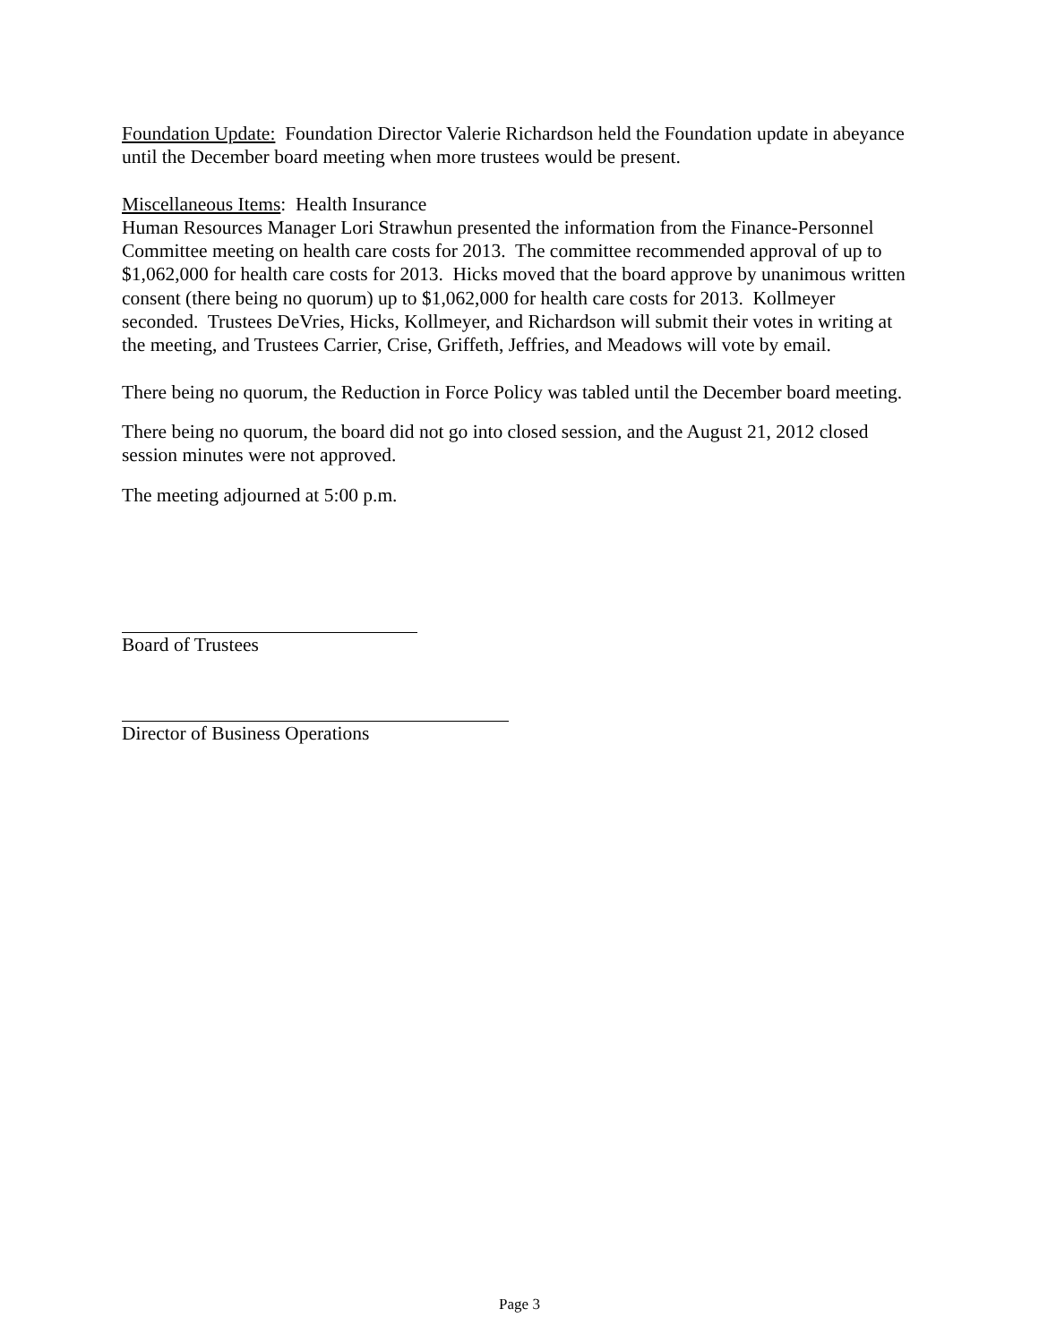Foundation Update: Foundation Director Valerie Richardson held the Foundation update in abeyance until the December board meeting when more trustees would be present.
Miscellaneous Items: Health Insurance
Human Resources Manager Lori Strawhun presented the information from the Finance-Personnel Committee meeting on health care costs for 2013. The committee recommended approval of up to $1,062,000 for health care costs for 2013. Hicks moved that the board approve by unanimous written consent (there being no quorum) up to $1,062,000 for health care costs for 2013. Kollmeyer seconded. Trustees DeVries, Hicks, Kollmeyer, and Richardson will submit their votes in writing at the meeting, and Trustees Carrier, Crise, Griffeth, Jeffries, and Meadows will vote by email.
There being no quorum, the Reduction in Force Policy was tabled until the December board meeting.
There being no quorum, the board did not go into closed session, and the August 21, 2012 closed session minutes were not approved.
The meeting adjourned at 5:00 p.m.
Board of Trustees
Director of Business Operations
Page 3